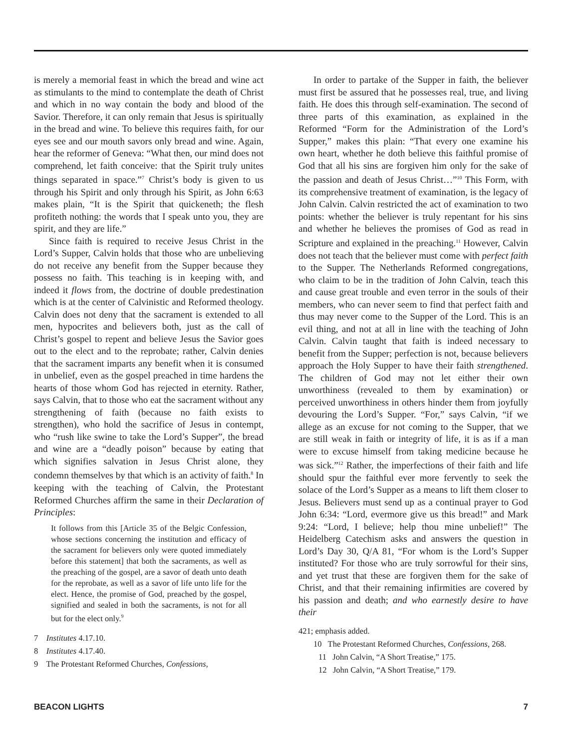is merely a memorial feast in which the bread and wine act as stimulants to the mind to contemplate the death of Christ and which in no way contain the body and blood of the Savior. Therefore, it can only remain that Jesus is spiritually in the bread and wine. To believe this requires faith, for our eyes see and our mouth savors only bread and wine. Again, hear the reformer of Geneva: “What then, our mind does not comprehend, let faith conceive: that the Spirit truly unites things separated in space.”<sup>7</sup> Christ’s body is given to us through his Spirit and only through his Spirit, as John 6:63 makes plain, “It is the Spirit that quickeneth; the flesh profiteth nothing: the words that I speak unto you, they are spirit, and they are life.”
Since faith is required to receive Jesus Christ in the Lord’s Supper, Calvin holds that those who are unbelieving do not receive any benefit from the Supper because they possess no faith. This teaching is in keeping with, and indeed it flows from, the doctrine of double predestination which is at the center of Calvinistic and Reformed theology. Calvin does not deny that the sacrament is extended to all men, hypocrites and believers both, just as the call of Christ’s gospel to repent and believe Jesus the Savior goes out to the elect and to the reprobate; rather, Calvin denies that the sacrament imparts any benefit when it is consumed in unbelief, even as the gospel preached in time hardens the hearts of those whom God has rejected in eternity. Rather, says Calvin, that to those who eat the sacrament without any strengthening of faith (because no faith exists to strengthen), who hold the sacrifice of Jesus in contempt, who “rush like swine to take the Lord’s Supper”, the bread and wine are a “deadly poison” because by eating that which signifies salvation in Jesus Christ alone, they condemn themselves by that which is an activity of faith.<sup>8</sup> In keeping with the teaching of Calvin, the Protestant Reformed Churches affirm the same in their Declaration of Principles:
It follows from this [Article 35 of the Belgic Confession, whose sections concerning the institution and efficacy of the sacrament for believers only were quoted immediately before this statement] that both the sacraments, as well as the preaching of the gospel, are a savor of death unto death for the reprobate, as well as a savor of life unto life for the elect. Hence, the promise of God, preached by the gospel, signified and sealed in both the sacraments, is not for all but for the elect only.<sup>9</sup>
7 Institutes 4.17.10.
8 Institutes 4.17.40.
9 The Protestant Reformed Churches, Confessions,
In order to partake of the Supper in faith, the believer must first be assured that he possesses real, true, and living faith. He does this through self-examination. The second of three parts of this examination, as explained in the Reformed “Form for the Administration of the Lord’s Supper,” makes this plain: “That every one examine his own heart, whether he doth believe this faithful promise of God that all his sins are forgiven him only for the sake of the passion and death of Jesus Christ…”<sup>10</sup> This Form, with its comprehensive treatment of examination, is the legacy of John Calvin. Calvin restricted the act of examination to two points: whether the believer is truly repentant for his sins and whether he believes the promises of God as read in Scripture and explained in the preaching.<sup>11</sup> However, Calvin does not teach that the believer must come with perfect faith to the Supper. The Netherlands Reformed congregations, who claim to be in the tradition of John Calvin, teach this and cause great trouble and even terror in the souls of their members, who can never seem to find that perfect faith and thus may never come to the Supper of the Lord. This is an evil thing, and not at all in line with the teaching of John Calvin. Calvin taught that faith is indeed necessary to benefit from the Supper; perfection is not, because believers approach the Holy Supper to have their faith strengthened. The children of God may not let either their own unworthiness (revealed to them by examination) or perceived unworthiness in others hinder them from joyfully devouring the Lord’s Supper. “For,” says Calvin, “if we allege as an excuse for not coming to the Supper, that we are still weak in faith or integrity of life, it is as if a man were to excuse himself from taking medicine because he was sick.”<sup>12</sup> Rather, the imperfections of their faith and life should spur the faithful ever more fervently to seek the solace of the Lord’s Supper as a means to lift them closer to Jesus. Believers must send up as a continual prayer to God John 6:34: “Lord, evermore give us this bread!” and Mark 9:24: “Lord, I believe; help thou mine unbelief!” The Heidelberg Catechism asks and answers the question in Lord’s Day 30, Q/A 81, “For whom is the Lord’s Supper instituted? For those who are truly sorrowful for their sins, and yet trust that these are forgiven them for the sake of Christ, and that their remaining infirmities are covered by his passion and death; and who earnestly desire to have their
421; emphasis added.
10 The Protestant Reformed Churches, Confessions, 268.
11 John Calvin, “A Short Treatise,” 175.
12 John Calvin, “A Short Treatise,” 179.
BEACON LIGHTS 7